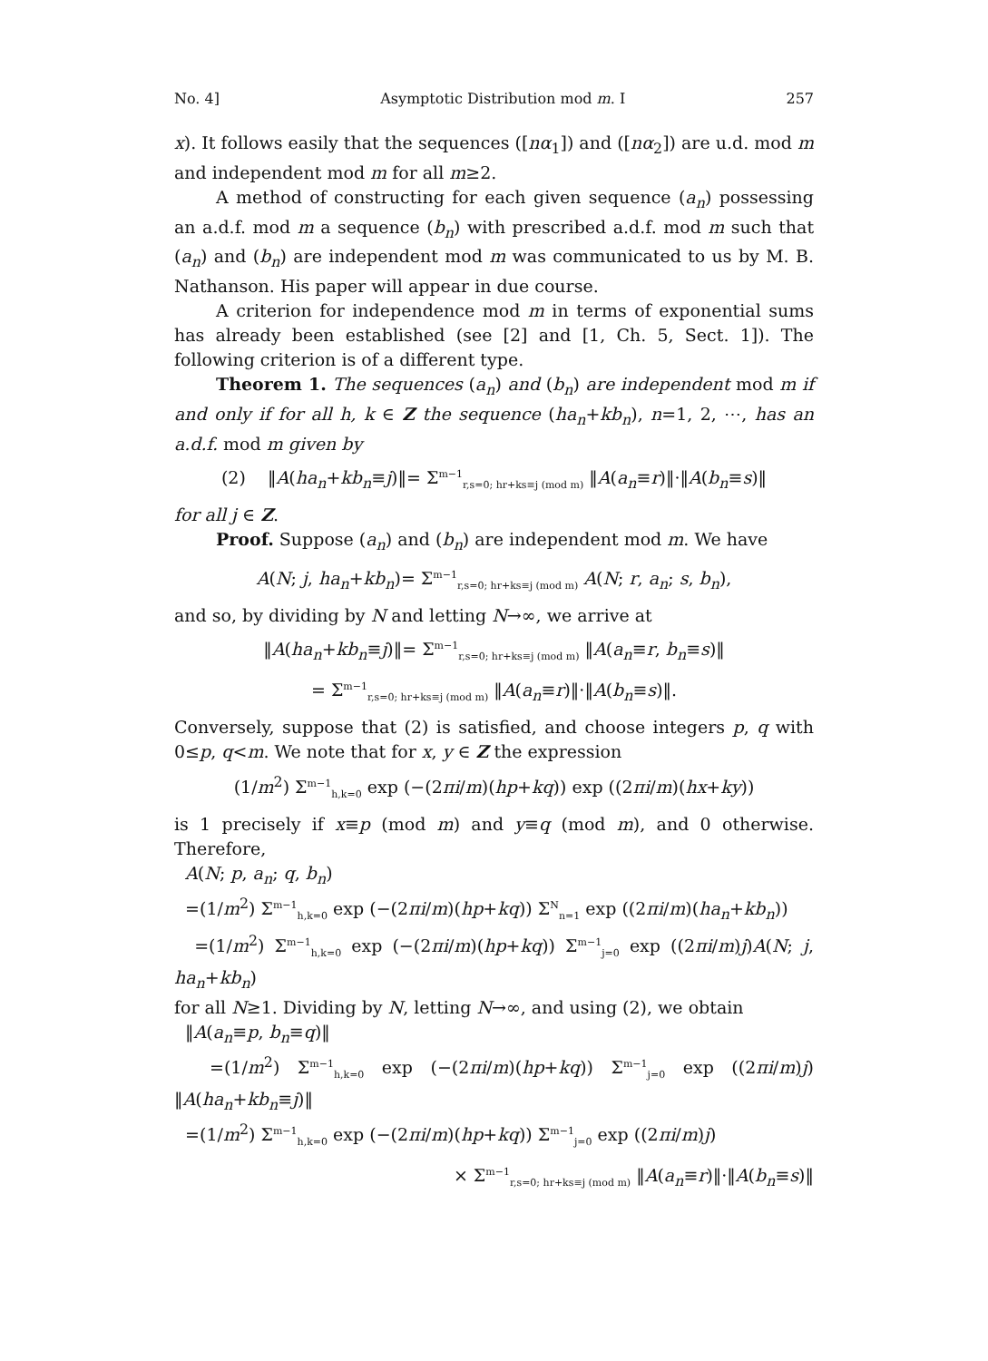No. 4] Asymptotic Distribution mod m. I 257
x). It follows easily that the sequences ([nα<sub>1</sub>]) and ([nα<sub>2</sub>]) are u.d. mod m and independent mod m for all m≥2.
A method of constructing for each given sequence (a<sub>n</sub>) possessing an a.d.f. mod m a sequence (b<sub>n</sub>) with prescribed a.d.f. mod m such that (a<sub>n</sub>) and (b<sub>n</sub>) are independent mod m was communicated to us by M. B. Nathanson. His paper will appear in due course.
A criterion for independence mod m in terms of exponential sums has already been established (see [2] and [1, Ch. 5, Sect. 1]). The following criterion is of a different type.
Theorem 1. The sequences (a<sub>n</sub>) and (b<sub>n</sub>) are independent mod m if and only if for all h, k ∈ Z the sequence (ha<sub>n</sub>+kb<sub>n</sub>), n=1, 2, ⋯, has an a.d.f. mod m given by
(2) ‖A(ha<sub>n</sub>+kb<sub>n</sub>≡j)‖= Σ<sup>m−1</sup><sub>r,s=0; hr+ks≡j (mod m)</sub> ‖A(a<sub>n</sub>≡r)‖·‖A(b<sub>n</sub>≡s)‖
for all j ∈ Z.
Proof. Suppose (a<sub>n</sub>) and (b<sub>n</sub>) are independent mod m. We have
A(N; j, ha<sub>n</sub>+kb<sub>n</sub>)= Σ<sup>m−1</sup><sub>r,s=0; hr+ks≡j (mod m)</sub> A(N; r, a<sub>n</sub>; s, b<sub>n</sub>),
and so, by dividing by N and letting N→∞, we arrive at
‖A(ha<sub>n</sub>+kb<sub>n</sub>≡j)‖= Σ<sup>m−1</sup><sub>r,s=0; hr+ks≡j (mod m)</sub> ‖A(a<sub>n</sub>≡r, b<sub>n</sub>≡s)‖
= Σ<sup>m−1</sup><sub>r,s=0; hr+ks≡j (mod m)</sub> ‖A(a<sub>n</sub>≡r)‖·‖A(b<sub>n</sub>≡s)‖.
Conversely, suppose that (2) is satisfied, and choose integers p, q with 0≤p, q<m. We note that for x, y ∈ Z the expression
(1/m<sup>2</sup>) Σ<sup>m−1</sup><sub>h,k=0</sub> exp (−(2πi/m)(hp+kq)) exp ((2πi/m)(hx+ky))
is 1 precisely if x≡p (mod m) and y≡q (mod m), and 0 otherwise. Therefore,
A(N; p, a<sub>n</sub>; q, b<sub>n</sub>)
=(1/m<sup>2</sup>) Σ<sup>m−1</sup><sub>h,k=0</sub> exp (−(2πi/m)(hp+kq)) Σ<sup>N</sup><sub>n=1</sub> exp ((2πi/m)(ha<sub>n</sub>+kb<sub>n</sub>))
=(1/m<sup>2</sup>) Σ<sup>m−1</sup><sub>h,k=0</sub> exp (−(2πi/m)(hp+kq)) Σ<sup>m−1</sup><sub>j=0</sub> exp ((2πi/m)j)A(N; j, ha<sub>n</sub>+kb<sub>n</sub>)
for all N≥1. Dividing by N, letting N→∞, and using (2), we obtain
‖A(a<sub>n</sub>≡p, b<sub>n</sub>≡q)‖
=(1/m<sup>2</sup>) Σ<sup>m−1</sup><sub>h,k=0</sub> exp (−(2πi/m)(hp+kq)) Σ<sup>m−1</sup><sub>j=0</sub> exp ((2πi/m)j) ‖A(ha<sub>n</sub>+kb<sub>n</sub>≡j)‖
=(1/m<sup>2</sup>) Σ<sup>m−1</sup><sub>h,k=0</sub> exp (−(2πi/m)(hp+kq)) Σ<sup>m−1</sup><sub>j=0</sub> exp ((2πi/m)j)
× Σ<sup>m−1</sup><sub>r,s=0; hr+ks≡j (mod m)</sub> ‖A(a<sub>n</sub>≡r)‖·‖A(b<sub>n</sub>≡s)‖